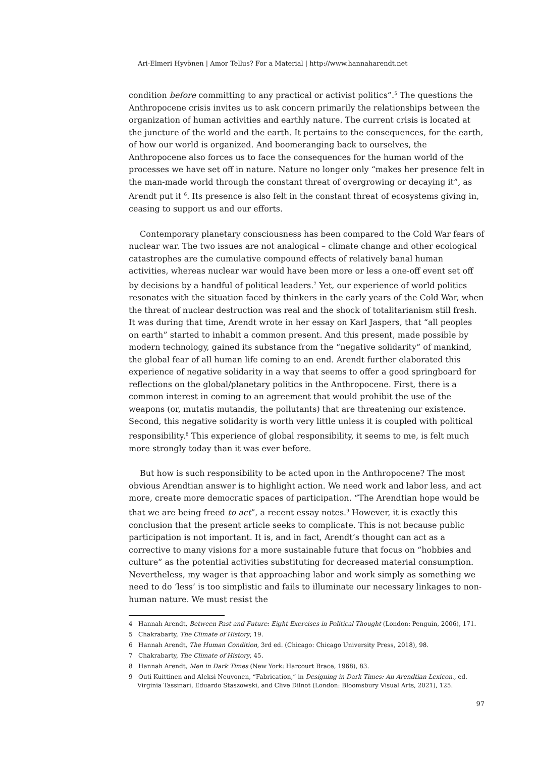Ari-Elmeri Hyvönen | Amor Tellus? For a Material | http://www.hannaharendt.net
condition before committing to any practical or activist politics”.<sup>5</sup> The questions the Anthropocene crisis invites us to ask concern primarily the relationships between the organization of human activities and earthly nature. The current crisis is located at the juncture of the world and the earth. It pertains to the consequences, for the earth, of how our world is organized. And boomeranging back to ourselves, the Anthropocene also forces us to face the consequences for the human world of the processes we have set off in nature. Nature no longer only “makes her presence felt in the man-made world through the constant threat of overgrowing or decaying it”, as Arendt put it <sup>6</sup>. Its presence is also felt in the constant threat of ecosystems giving in, ceasing to support us and our efforts.
Contemporary planetary consciousness has been compared to the Cold War fears of nuclear war. The two issues are not analogical – climate change and other ecological catastrophes are the cumulative compound effects of relatively banal human activities, whereas nuclear war would have been more or less a one-off event set off by decisions by a handful of political leaders.<sup>7</sup> Yet, our experience of world politics resonates with the situation faced by thinkers in the early years of the Cold War, when the threat of nuclear destruction was real and the shock of totalitarianism still fresh. It was during that time, Arendt wrote in her essay on Karl Jaspers, that “all peoples on earth” started to inhabit a common present. And this present, made possible by modern technology, gained its substance from the “negative solidarity” of mankind, the global fear of all human life coming to an end. Arendt further elaborated this experience of negative solidarity in a way that seems to offer a good springboard for reflections on the global/planetary politics in the Anthropocene. First, there is a common interest in coming to an agreement that would prohibit the use of the weapons (or, mutatis mutandis, the pollutants) that are threatening our existence. Second, this negative solidarity is worth very little unless it is coupled with political responsibility.<sup>8</sup> This experience of global responsibility, it seems to me, is felt much more strongly today than it was ever before.
But how is such responsibility to be acted upon in the Anthropocene? The most obvious Arendtian answer is to highlight action. We need work and labor less, and act more, create more democratic spaces of participation. “The Arendtian hope would be that we are being freed to act”, a recent essay notes.<sup>9</sup> However, it is exactly this conclusion that the present article seeks to complicate. This is not because public participation is not important. It is, and in fact, Arendt’s thought can act as a corrective to many visions for a more sustainable future that focus on “hobbies and culture” as the potential activities substituting for decreased material consumption. Nevertheless, my wager is that approaching labor and work simply as something we need to do ‘less’ is too simplistic and fails to illuminate our necessary linkages to non-human nature. We must resist the
4 Hannah Arendt, Between Past and Future: Eight Exercises in Political Thought (London: Penguin, 2006), 171.
5 Chakrabarty, The Climate of History, 19.
6 Hannah Arendt, The Human Condition, 3rd ed. (Chicago: Chicago University Press, 2018), 98.
7 Chakrabarty, The Climate of History, 45.
8 Hannah Arendt, Men in Dark Times (New York: Harcourt Brace, 1968), 83.
9 Outi Kuittinen and Aleksi Neuvonen, “Fabrication,” in Designing in Dark Times: An Arendtian Lexicon., ed. Virginia Tassinari, Eduardo Staszowski, and Clive Dilnot (London: Bloomsbury Visual Arts, 2021), 125.
97